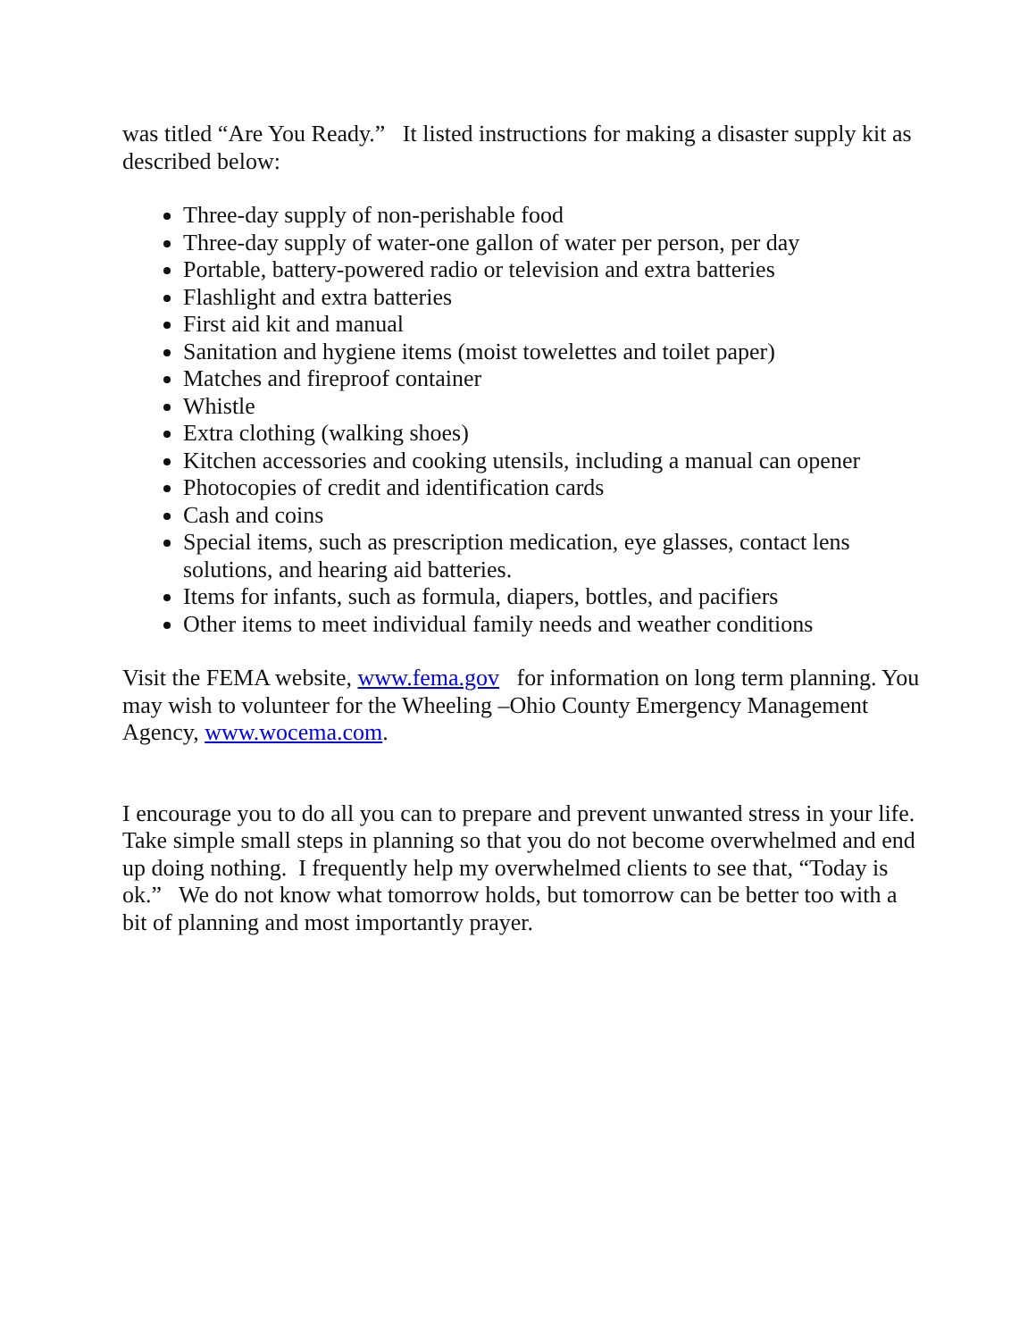was titled “Are You Ready.” It listed instructions for making a disaster supply kit as described below:
Three-day supply of non-perishable food
Three-day supply of water-one gallon of water per person, per day
Portable, battery-powered radio or television and extra batteries
Flashlight and extra batteries
First aid kit and manual
Sanitation and hygiene items (moist towelettes and toilet paper)
Matches and fireproof container
Whistle
Extra clothing (walking shoes)
Kitchen accessories and cooking utensils, including a manual can opener
Photocopies of credit and identification cards
Cash and coins
Special items, such as prescription medication, eye glasses, contact lens solutions, and hearing aid batteries.
Items for infants, such as formula, diapers, bottles, and pacifiers
Other items to meet individual family needs and weather conditions
Visit the FEMA website, www.fema.gov for information on long term planning. You may wish to volunteer for the Wheeling –Ohio County Emergency Management Agency, www.wocema.com.
I encourage you to do all you can to prepare and prevent unwanted stress in your life. Take simple small steps in planning so that you do not become overwhelmed and end up doing nothing. I frequently help my overwhelmed clients to see that, “Today is ok.” We do not know what tomorrow holds, but tomorrow can be better too with a bit of planning and most importantly prayer.